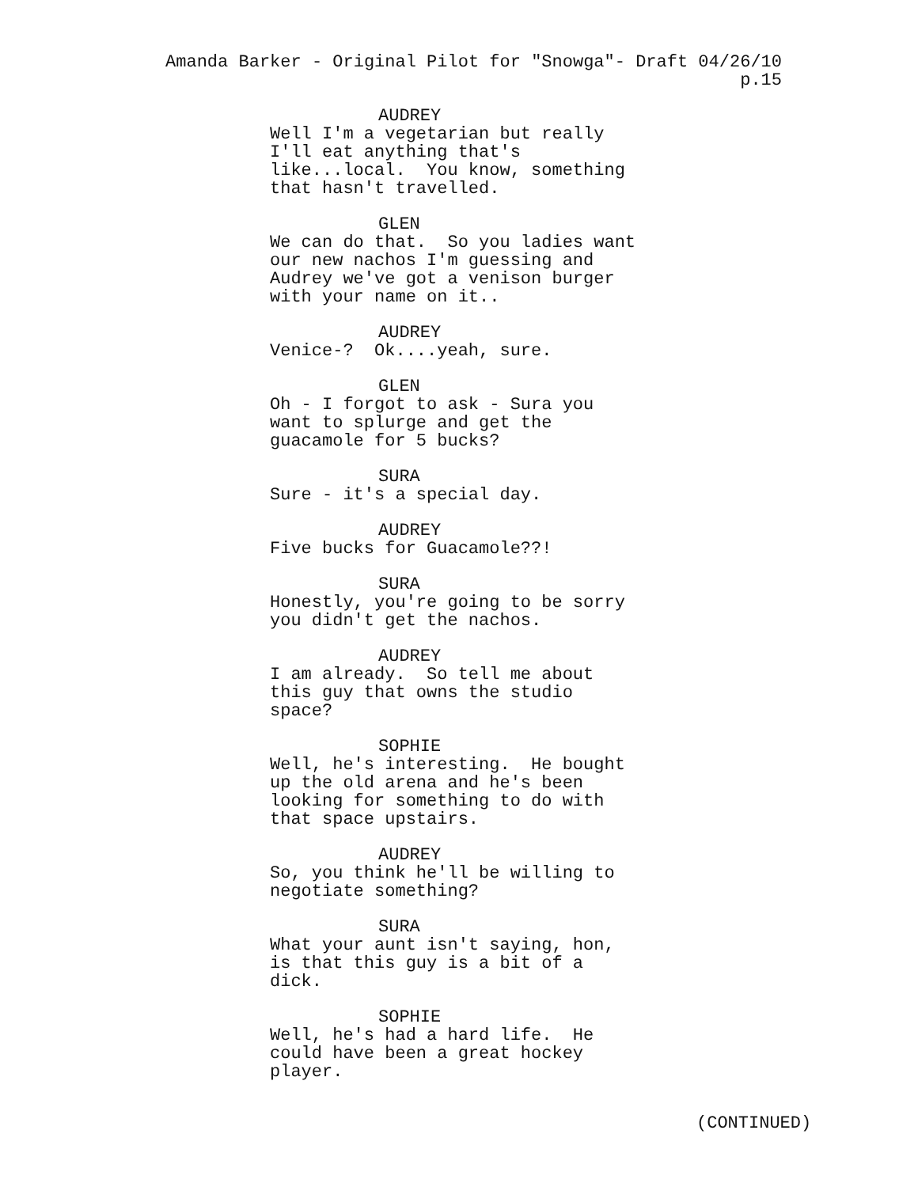Amanda Barker - Original Pilot for "Snowga"- Draft 04/26/10 p.15
AUDREY
Well I'm a vegetarian but really I'll eat anything that's like...local. You know, something that hasn't travelled.
GLEN
We can do that. So you ladies want our new nachos I'm guessing and Audrey we've got a venison burger with your name on it..
AUDREY
Venice-? Ok....yeah, sure.
GLEN
Oh - I forgot to ask - Sura you want to splurge and get the guacamole for 5 bucks?
SURA
Sure - it's a special day.
AUDREY
Five bucks for Guacamole??!
SURA
Honestly, you're going to be sorry you didn't get the nachos.
AUDREY
I am already. So tell me about this guy that owns the studio space?
SOPHIE
Well, he's interesting. He bought up the old arena and he's been looking for something to do with that space upstairs.
AUDREY
So, you think he'll be willing to negotiate something?
SURA
What your aunt isn't saying, hon, is that this guy is a bit of a dick.
SOPHIE
Well, he's had a hard life. He could have been a great hockey player.
(CONTINUED)